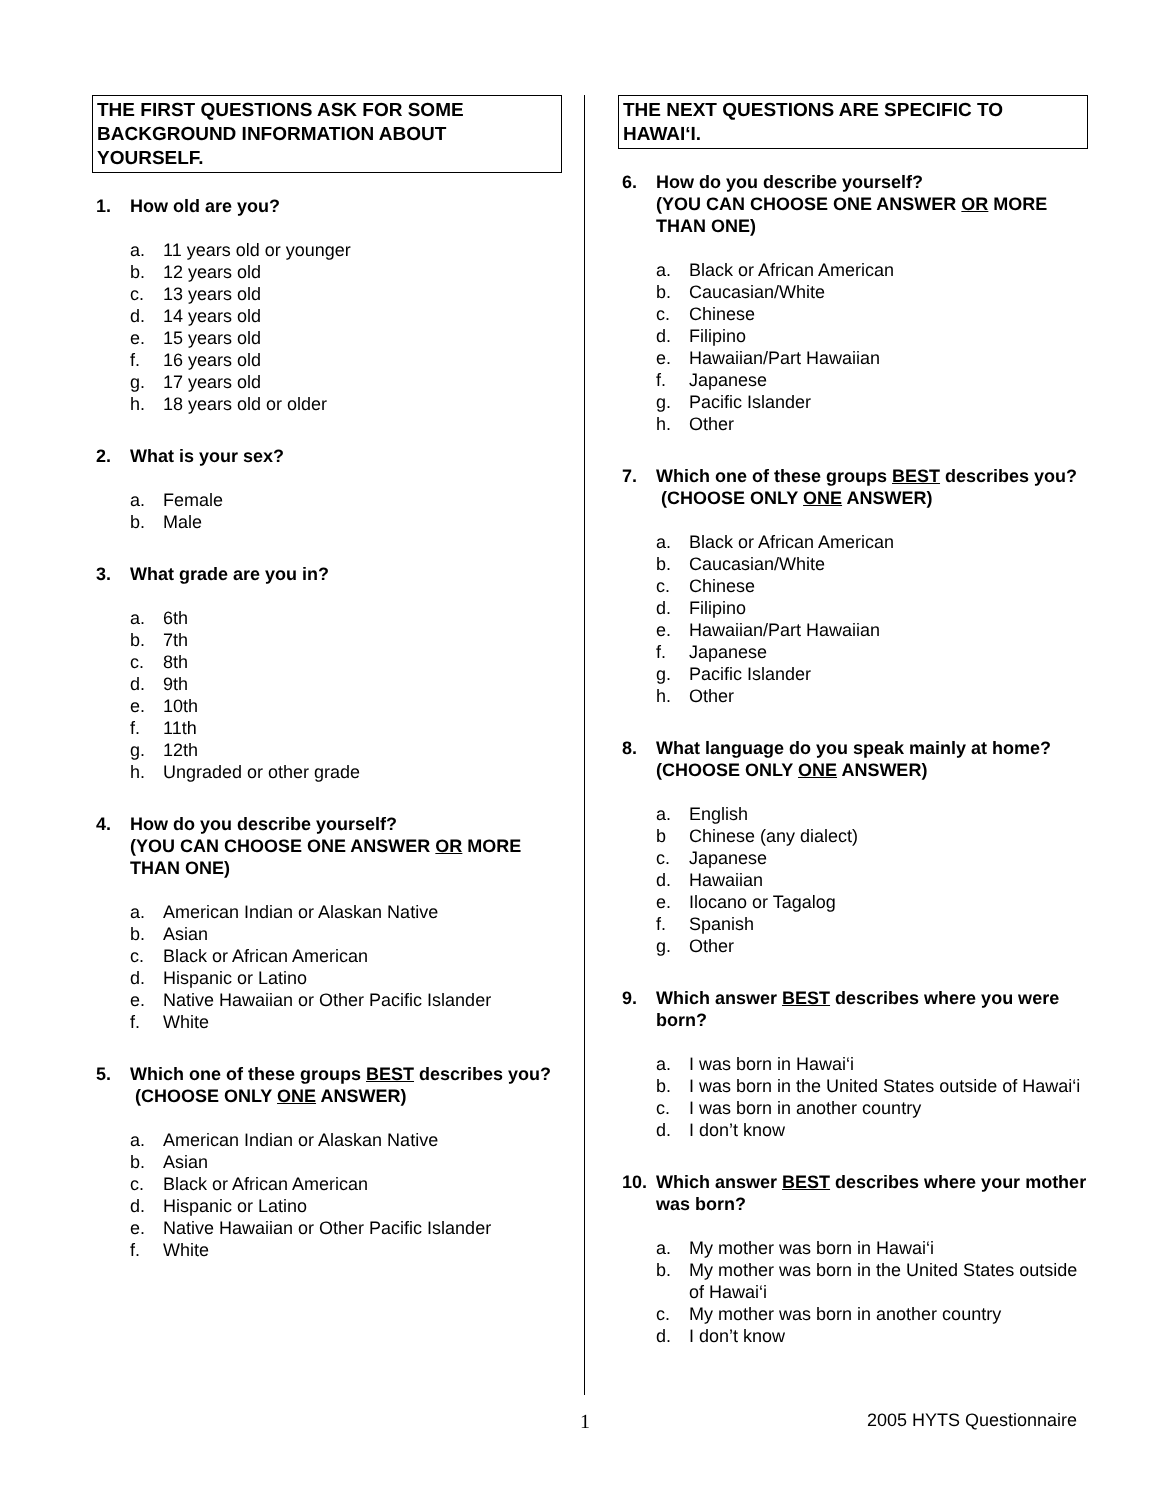THE FIRST QUESTIONS ASK FOR SOME BACKGROUND INFORMATION ABOUT YOURSELF.
1. How old are you?
a. 11 years old or younger
b. 12 years old
c. 13 years old
d. 14 years old
e. 15 years old
f. 16 years old
g. 17 years old
h. 18 years old or older
2. What is your sex?
a. Female
b. Male
3. What grade are you in?
a. 6th
b. 7th
c. 8th
d. 9th
e. 10th
f. 11th
g. 12th
h. Ungraded or other grade
4. How do you describe yourself?
(YOU CAN CHOOSE ONE ANSWER OR MORE THAN ONE)
a. American Indian or Alaskan Native
b. Asian
c. Black or African American
d. Hispanic or Latino
e. Native Hawaiian or Other Pacific Islander
f. White
5. Which one of these groups BEST describes you? (CHOOSE ONLY ONE ANSWER)
a. American Indian or Alaskan Native
b. Asian
c. Black or African American
d. Hispanic or Latino
e. Native Hawaiian or Other Pacific Islander
f. White
THE NEXT QUESTIONS ARE SPECIFIC TO HAWAI‘I.
6. How do you describe yourself?
(YOU CAN CHOOSE ONE ANSWER OR MORE THAN ONE)
a. Black or African American
b. Caucasian/White
c. Chinese
d. Filipino
e. Hawaiian/Part Hawaiian
f. Japanese
g. Pacific Islander
h. Other
7. Which one of these groups BEST describes you? (CHOOSE ONLY ONE ANSWER)
a. Black or African American
b. Caucasian/White
c. Chinese
d. Filipino
e. Hawaiian/Part Hawaiian
f. Japanese
g. Pacific Islander
h. Other
8. What language do you speak mainly at home? (CHOOSE ONLY ONE ANSWER)
a. English
b Chinese (any dialect)
c. Japanese
d. Hawaiian
e. Ilocano or Tagalog
f. Spanish
g. Other
9. Which answer BEST describes where you were born?
a. I was born in Hawai‘i
b. I was born in the United States outside of Hawai‘i
c. I was born in another country
d. I don’t know
10. Which answer BEST describes where your mother was born?
a. My mother was born in Hawai‘i
b. My mother was born in the United States outside of Hawai‘i
c. My mother was born in another country
d. I don’t know
1 2005 HYTS Questionnaire